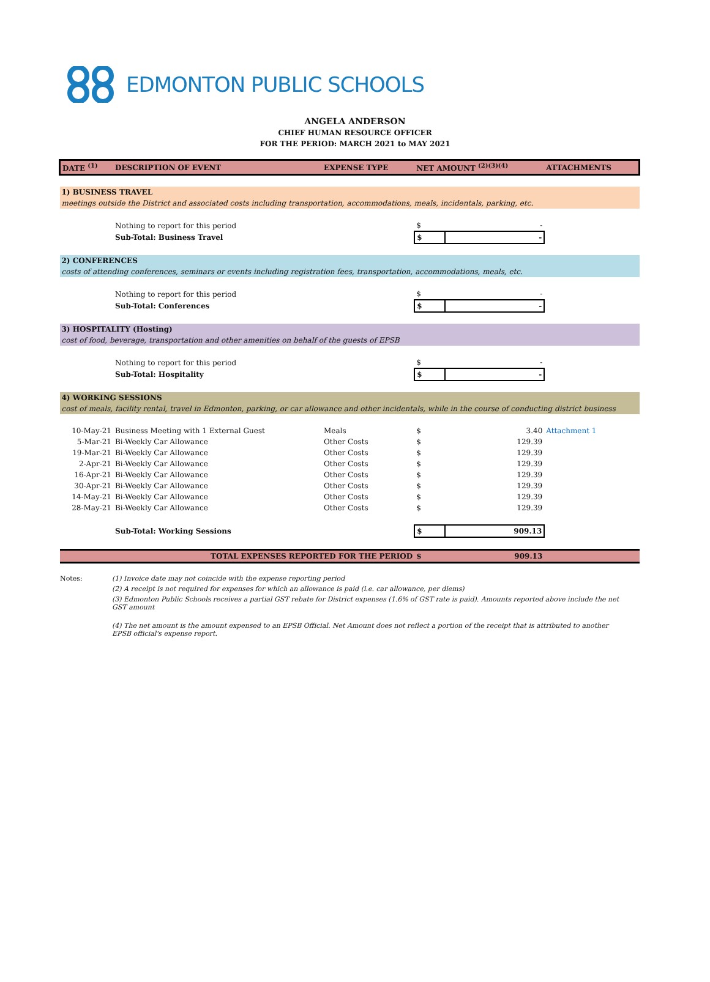EDMONTON PUBLIC SCHOOLS
ANGELA ANDERSON
CHIEF HUMAN RESOURCE OFFICER
FOR THE PERIOD: MARCH 2021 to MAY 2021
| DATE <sup>(1)</sup> | DESCRIPTION OF EVENT | EXPENSE TYPE | NET AMOUNT <sup>(2)(3)(4)</sup> | | ATTACHMENTS |
| --- | --- | --- | --- | --- | --- |
| 1) BUSINESS TRAVEL | | | | | |
| meetings outside the District and associated costs including transportation, accommodations, meals, incidentals, parking, etc. | | | | | |
| | Nothing to report for this period | | $ | - | |
| | Sub-Total: Business Travel | | $ | - | |
| 2) CONFERENCES | | | | | |
| costs of attending conferences, seminars or events including registration fees, transportation, accommodations, meals, etc. | | | | | |
| | Nothing to report for this period | | $ | - | |
| | Sub-Total: Conferences | | $ | - | |
| 3) HOSPITALITY (Hosting) | | | | | |
| cost of food, beverage, transportation and other amenities on behalf of the guests of EPSB | | | | | |
| | Nothing to report for this period | | $ | - | |
| | Sub-Total: Hospitality | | $ | - | |
| 4) WORKING SESSIONS | | | | | |
| cost of meals, facility rental, travel in Edmonton, parking, or car allowance and other incidentals, while in the course of conducting district business | | | | | |
| 10-May-21 | Business Meeting with 1 External Guest | Meals | $ | 3.40 | Attachment 1 |
| 5-Mar-21 | Bi-Weekly Car Allowance | Other Costs | $ | 129.39 | |
| 19-Mar-21 | Bi-Weekly Car Allowance | Other Costs | $ | 129.39 | |
| 2-Apr-21 | Bi-Weekly Car Allowance | Other Costs | $ | 129.39 | |
| 16-Apr-21 | Bi-Weekly Car Allowance | Other Costs | $ | 129.39 | |
| 30-Apr-21 | Bi-Weekly Car Allowance | Other Costs | $ | 129.39 | |
| 14-May-21 | Bi-Weekly Car Allowance | Other Costs | $ | 129.39 | |
| 28-May-21 | Bi-Weekly Car Allowance | Other Costs | $ | 129.39 | |
| | Sub-Total: Working Sessions | | $ | 909.13 | |
| TOTAL EXPENSES REPORTED FOR THE PERIOD | | | $ | 909.13 | |
Notes: (1) Invoice date may not coincide with the expense reporting period
(2) A receipt is not required for expenses for which an allowance is paid (i.e. car allowance, per diems)
(3) Edmonton Public Schools receives a partial GST rebate for District expenses (1.6% of GST rate is paid). Amounts reported above include the net GST amount
(4) The net amount is the amount expensed to an EPSB Official. Net Amount does not reflect a portion of the receipt that is attributed to another EPSB official's expense report.